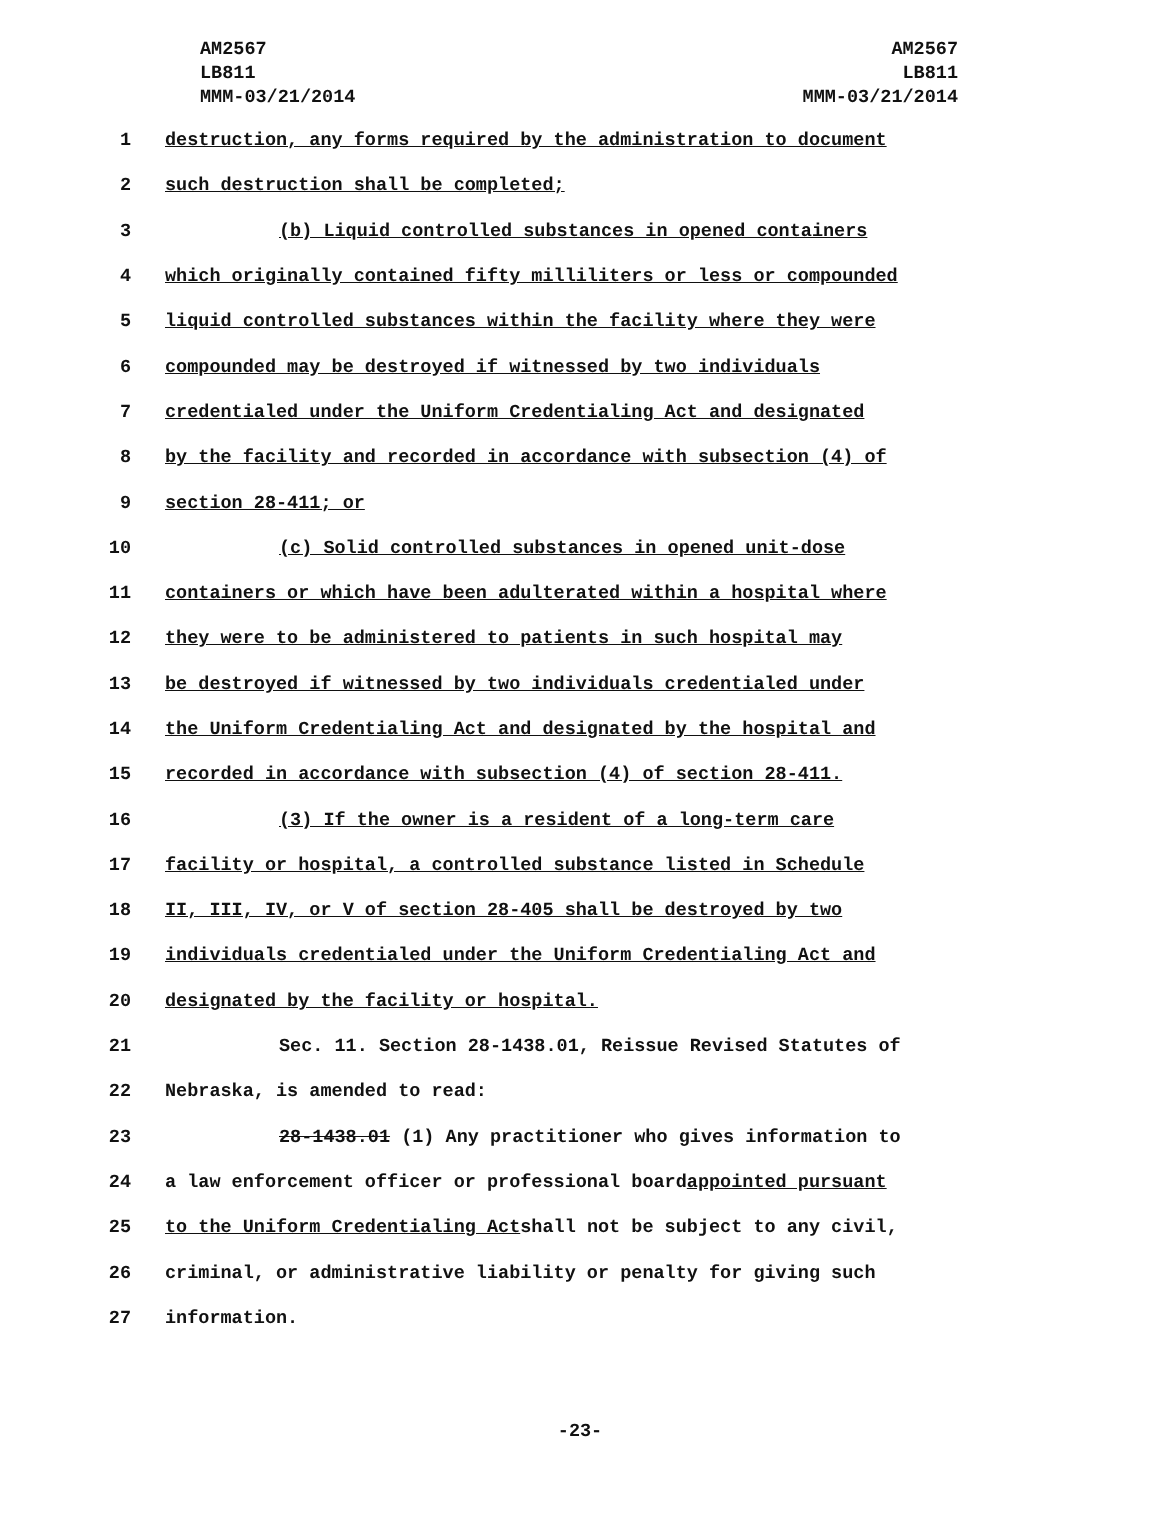AM2567
LB811
MMM-03/21/2014
AM2567
LB811
MMM-03/21/2014
1 destruction, any forms required by the administration to document
2 such destruction shall be completed;
3 (b) Liquid controlled substances in opened containers
4 which originally contained fifty milliliters or less or compounded
5 liquid controlled substances within the facility where they were
6 compounded may be destroyed if witnessed by two individuals
7 credentialed under the Uniform Credentialing Act and designated
8 by the facility and recorded in accordance with subsection (4) of
9 section 28-411; or
10 (c) Solid controlled substances in opened unit-dose
11 containers or which have been adulterated within a hospital where
12 they were to be administered to patients in such hospital may
13 be destroyed if witnessed by two individuals credentialed under
14 the Uniform Credentialing Act and designated by the hospital and
15 recorded in accordance with subsection (4) of section 28-411.
16 (3) If the owner is a resident of a long-term care
17 facility or hospital, a controlled substance listed in Schedule
18 II, III, IV, or V of section 28-405 shall be destroyed by two
19 individuals credentialed under the Uniform Credentialing Act and
20 designated by the facility or hospital.
21 Sec. 11. Section 28-1438.01, Reissue Revised Statutes of
22 Nebraska, is amended to read:
23 28-1438.01 (1) Any practitioner who gives information to
24 a law enforcement officer or professional board appointed pursuant
25 to the Uniform Credentialing Act shall not be subject to any civil,
26 criminal, or administrative liability or penalty for giving such
27 information.
-23-